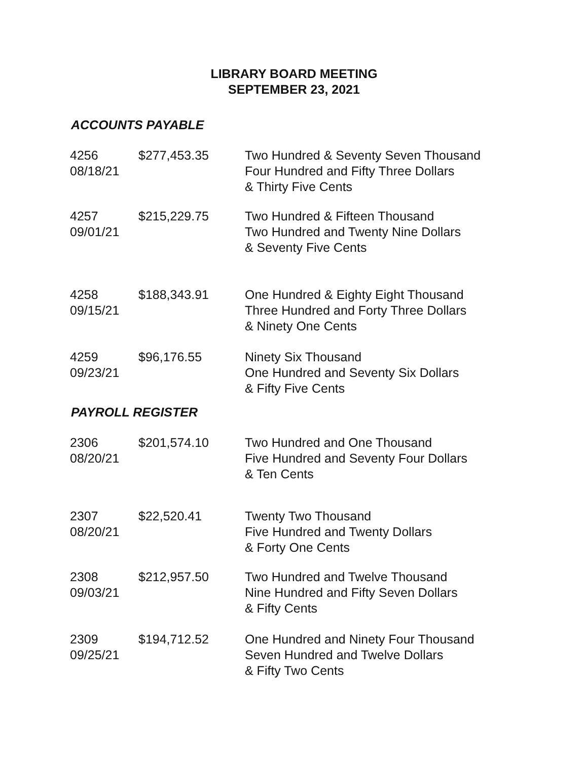LIBRARY BOARD MEETING
SEPTEMBER 23, 2021
ACCOUNTS PAYABLE
| 4256 08/18/21 | $277,453.35 | Two Hundred & Seventy Seven Thousand Four Hundred and Fifty Three Dollars & Thirty Five Cents |
| 4257 09/01/21 | $215,229.75 | Two Hundred & Fifteen Thousand Two Hundred and Twenty Nine Dollars & Seventy Five Cents |
| 4258 09/15/21 | $188,343.91 | One Hundred & Eighty Eight Thousand Three Hundred and Forty Three Dollars & Ninety One Cents |
| 4259 09/23/21 | $96,176.55 | Ninety Six Thousand One Hundred and Seventy Six Dollars & Fifty Five Cents |
PAYROLL REGISTER
| 2306 08/20/21 | $201,574.10 | Two Hundred and One Thousand Five Hundred and Seventy Four Dollars & Ten Cents |
| 2307 08/20/21 | $22,520.41 | Twenty Two Thousand Five Hundred and Twenty Dollars & Forty One Cents |
| 2308 09/03/21 | $212,957.50 | Two Hundred and Twelve Thousand Nine Hundred and Fifty Seven Dollars & Fifty Cents |
| 2309 09/25/21 | $194,712.52 | One Hundred and Ninety Four Thousand Seven Hundred and Twelve Dollars & Fifty Two Cents |